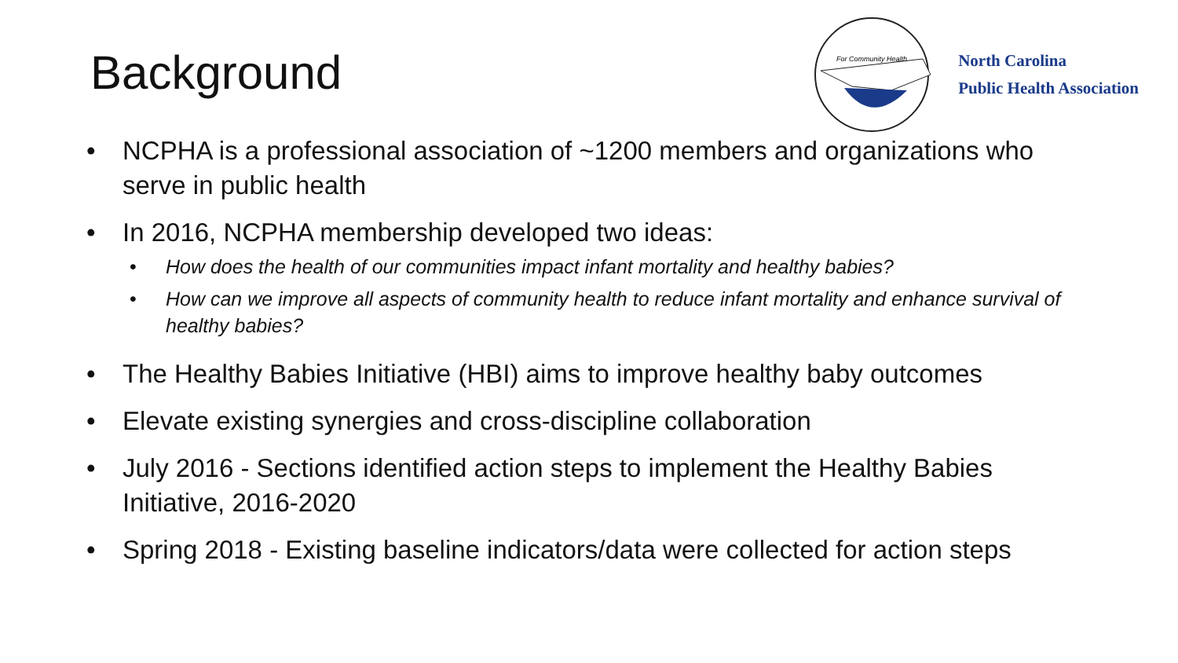Background
For Community Health
North Carolina
Public Health Association
• NCPHA is a professional association of ~1200 members and organizations who serve in public health
• In 2016, NCPHA membership developed two ideas:
• How does the health of our communities impact infant mortality and healthy babies?
• How can we improve all aspects of community health to reduce infant mortality and enhance survival of healthy babies?
• The Healthy Babies Initiative (HBI) aims to improve healthy baby outcomes
• Elevate existing synergies and cross-discipline collaboration
• July 2016 - Sections identified action steps to implement the Healthy Babies Initiative, 2016-2020
• Spring 2018 - Existing baseline indicators/data were collected for action steps